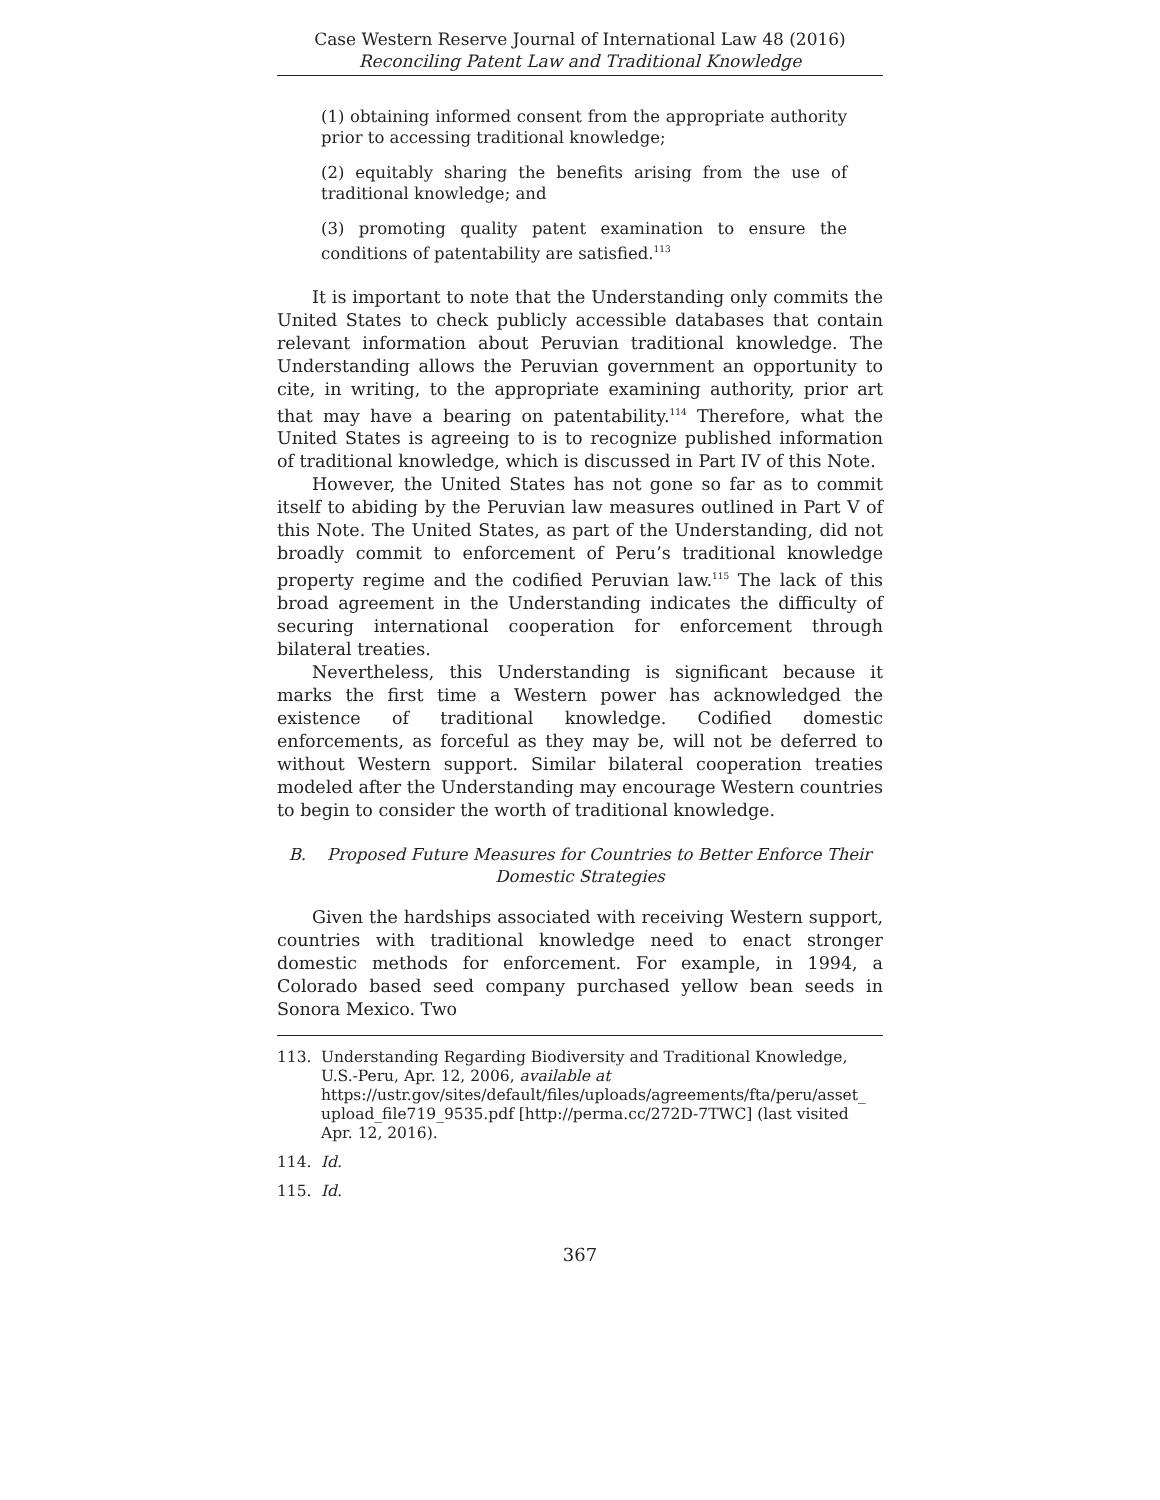Case Western Reserve Journal of International Law 48 (2016)
Reconciling Patent Law and Traditional Knowledge
(1) obtaining informed consent from the appropriate authority prior to accessing traditional knowledge;
(2) equitably sharing the benefits arising from the use of traditional knowledge; and
(3) promoting quality patent examination to ensure the conditions of patentability are satisfied.<sup>113</sup>
It is important to note that the Understanding only commits the United States to check publicly accessible databases that contain relevant information about Peruvian traditional knowledge. The Understanding allows the Peruvian government an opportunity to cite, in writing, to the appropriate examining authority, prior art that may have a bearing on patentability.<sup>114</sup> Therefore, what the United States is agreeing to is to recognize published information of traditional knowledge, which is discussed in Part IV of this Note.
However, the United States has not gone so far as to commit itself to abiding by the Peruvian law measures outlined in Part V of this Note. The United States, as part of the Understanding, did not broadly commit to enforcement of Peru’s traditional knowledge property regime and the codified Peruvian law.<sup>115</sup> The lack of this broad agreement in the Understanding indicates the difficulty of securing international cooperation for enforcement through bilateral treaties.
Nevertheless, this Understanding is significant because it marks the first time a Western power has acknowledged the existence of traditional knowledge. Codified domestic enforcements, as forceful as they may be, will not be deferred to without Western support. Similar bilateral cooperation treaties modeled after the Understanding may encourage Western countries to begin to consider the worth of traditional knowledge.
B. Proposed Future Measures for Countries to Better Enforce Their Domestic Strategies
Given the hardships associated with receiving Western support, countries with traditional knowledge need to enact stronger domestic methods for enforcement. For example, in 1994, a Colorado based seed company purchased yellow bean seeds in Sonora Mexico. Two
113. Understanding Regarding Biodiversity and Traditional Knowledge, U.S.-Peru, Apr. 12, 2006, available at https://ustr.gov/sites/default/files/uploads/agreements/fta/peru/asset_ upload_file719_9535.pdf [http://perma.cc/272D-7TWC] (last visited Apr. 12, 2016).
114. Id.
115. Id.
367